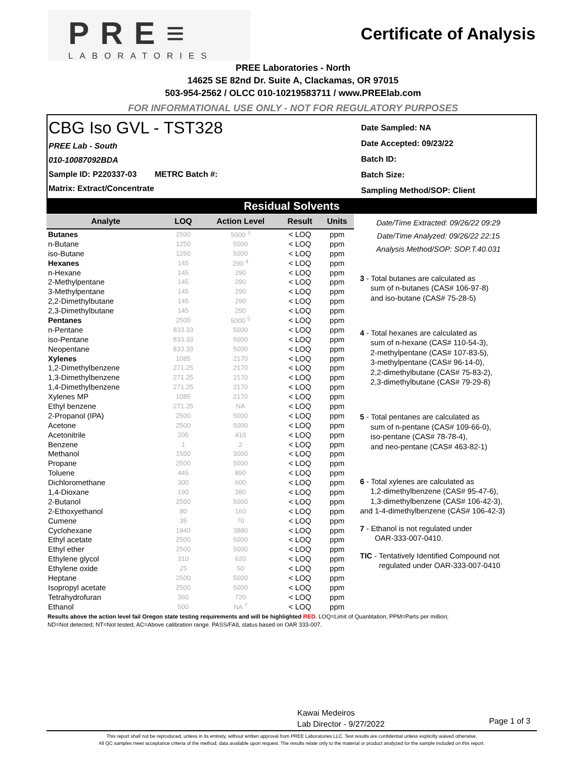PRE≡
LABORATORIES
Certificate of Analysis
PREE Laboratories - North
14625 SE 82nd Dr. Suite A, Clackamas, OR 97015
503-954-2562 / OLCC 010-10219583711 / www.PREElab.com
FOR INFORMATIONAL USE ONLY - NOT FOR REGULATORY PURPOSES
CBG Iso GVL - TST328
PREE Lab - South
010-10087092BDA
Sample ID: P220337-03 METRC Batch #:
Matrix: Extract/Concentrate
Date Sampled: NA
Date Accepted: 09/23/22
Batch ID:
Batch Size:
Sampling Method/SOP: Client
Residual Solvents
| Analyte | LOQ | Action Level | Result | Units |
| --- | --- | --- | --- | --- |
| Butanes | 2500 | 5000 <sup>3</sup> | < LOQ | ppm |
| n-Butane | 1250 | 5000 | < LOQ | ppm |
| iso-Butane | 1250 | 5000 | < LOQ | ppm |
| Hexanes | 145 | 290 <sup>4</sup> | < LOQ | ppm |
| n-Hexane | 145 | 290 | < LOQ | ppm |
| 2-Methylpentane | 145 | 290 | < LOQ | ppm |
| 3-Methylpentane | 145 | 290 | < LOQ | ppm |
| 2,2-Dimethylbutane | 145 | 290 | < LOQ | ppm |
| 2,3-Dimethylbutane | 145 | 290 | < LOQ | ppm |
| Pentanes | 2500 | 5000 <sup>5</sup> | < LOQ | ppm |
| n-Pentane | 833.33 | 5000 | < LOQ | ppm |
| iso-Pentane | 833.33 | 5000 | < LOQ | ppm |
| Neopentane | 833.33 | 5000 | < LOQ | ppm |
| Xylenes | 1085 | 2170 | < LOQ | ppm |
| 1,2-Dimethylbenzene | 271.25 | 2170 | < LOQ | ppm |
| 1,3-Dimethylbenzene | 271.25 | 2170 | < LOQ | ppm |
| 1,4-Dimethylbenzene | 271.25 | 2170 | < LOQ | ppm |
| Xylenes MP | 1085 | 2170 | < LOQ | ppm |
| Ethyl benzene | 271.25 | NA | < LOQ | ppm |
| 2-Propanol (IPA) | 2500 | 5000 | < LOQ | ppm |
| Acetone | 2500 | 5000 | < LOQ | ppm |
| Acetonitrile | 205 | 410 | < LOQ | ppm |
| Benzene | 1 | 2 | < LOQ | ppm |
| Methanol | 1500 | 3000 | < LOQ | ppm |
| Propane | 2500 | 5000 | < LOQ | ppm |
| Toluene | 445 | 890 | < LOQ | ppm |
| Dichloromethane | 300 | 600 | < LOQ | ppm |
| 1,4-Dioxane | 190 | 380 | < LOQ | ppm |
| 2-Butanol | 2500 | 5000 | < LOQ | ppm |
| 2-Ethoxyethanol | 80 | 160 | < LOQ | ppm |
| Cumene | 35 | 70 | < LOQ | ppm |
| Cyclohexane | 1940 | 3880 | < LOQ | ppm |
| Ethyl acetate | 2500 | 5000 | < LOQ | ppm |
| Ethyl ether | 2500 | 5000 | < LOQ | ppm |
| Ethylene glycol | 310 | 620 | < LOQ | ppm |
| Ethylene oxide | 25 | 50 | < LOQ | ppm |
| Heptane | 2500 | 5000 | < LOQ | ppm |
| Isopropyl acetate | 2500 | 5000 | < LOQ | ppm |
| Tetrahydrofuran | 360 | 720 | < LOQ | ppm |
| Ethanol | 500 | NA <sup>7</sup> | < LOQ | ppm |
Date/Time Extracted: 09/26/22 09:29
Date/Time Analyzed: 09/26/22 22:15
Analysis Method/SOP: SOP.T.40.031
3 - Total butanes are calculated as
sum of n-butanes (CAS# 106-97-8)
and iso-butane (CAS# 75-28-5)
4 - Total hexanes are calculated as
sum of n-hexane (CAS# 110-54-3),
2-methylpentane (CAS# 107-83-5),
3-methylpentane (CAS# 96-14-0),
2,2-dimethylbutane (CAS# 75-83-2),
2,3-dimethylbutane (CAS# 79-29-8)
5 - Total pentanes are calculated as
sum of n-pentane (CAS# 109-66-0),
iso-pentane (CAS# 78-78-4),
and neo-pentane (CAS# 463-82-1)
6 - Total xylenes are calculated as
1,2-dimethylbenzene (CAS# 95-47-6),
1,3-dimethylbenzene (CAS# 106-42-3),
and 1-4-dimethylbenzene (CAS# 106-42-3)
7 - Ethanol is not regulated under
OAR-333-007-0410.
TIC - Tentatively Identified Compound not
regulated under OAR-333-007-0410
Results above the action level fail Oregon state testing requirements and will be highlighted RED. LOQ=Limit of Quantitation; PPM=Parts per million; ND=Not detected; NT=Not tested; AC=Above calibration range. PASS/FAIL status based on OAR 333-007.
Kawai Medeiros
Lab Director - 9/27/2022
Page 1 of 3
This report shall not be reproduced, unless in its entirety, without written approval from PREE Laboratories LLC. Test results are confidential unless explicitly waived otherwise.
All QC samples meet acceptance criteria of the method; data available upon request. The results relate only to the material or product analyzed for the sample included on this report.